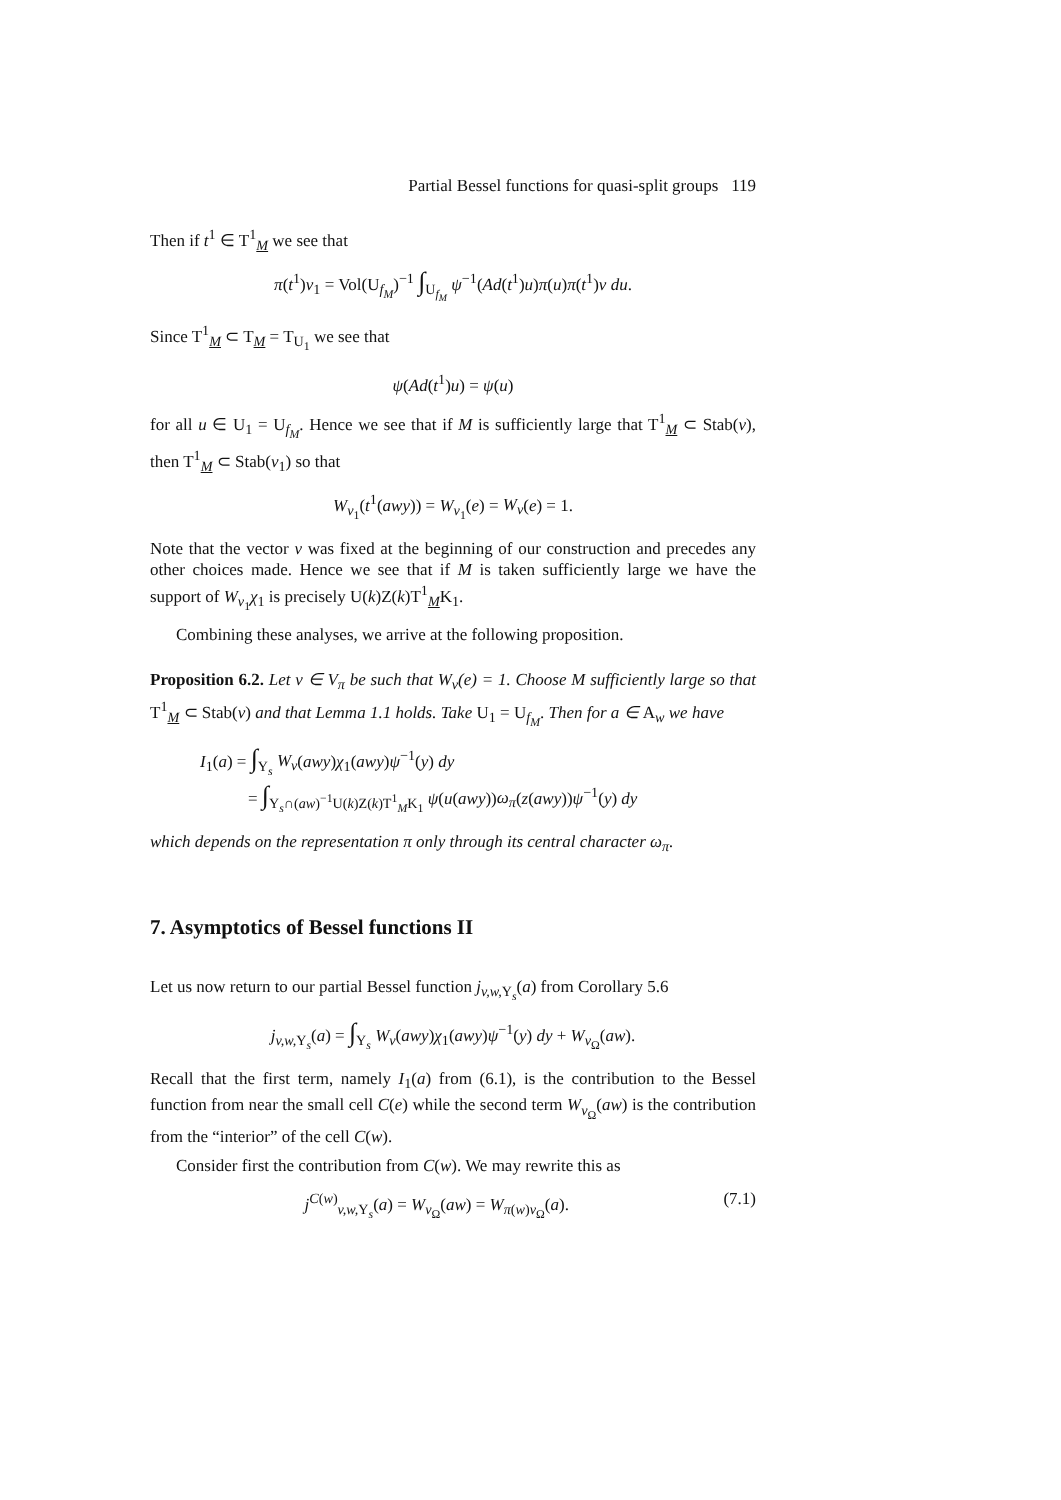Partial Bessel functions for quasi-split groups 119
Then if t<sup>1</sup> ∈ T<sup>1</sup><sub>M</sub> we see that
π(t<sup>1</sup>)v<sub>1</sub> = Vol(U<sub>f<sub>M</sub></sub>)<sup>−1</sup> ∫<sub>U<sub>f<sub>M</sub></sub></sub> ψ<sup>−1</sup>(Ad(t<sup>1</sup>)u)π(u)π(t<sup>1</sup>)v du.
Since T<sup>1</sup><sub>M</sub> ⊂ T<sub>M</sub> = T<sub>U<sub>1</sub></sub> we see that
ψ(Ad(t<sup>1</sup>)u) = ψ(u)
for all u ∈ U<sub>1</sub> = U<sub>f<sub>M</sub></sub>. Hence we see that if M is sufficiently large that T<sup>1</sup><sub>M</sub> ⊂ Stab(v), then T<sup>1</sup><sub>M</sub> ⊂ Stab(v<sub>1</sub>) so that
W<sub>v<sub>1</sub></sub>(t<sup>1</sup>(awy)) = W<sub>v<sub>1</sub></sub>(e) = W<sub>v</sub>(e) = 1.
Note that the vector v was fixed at the beginning of our construction and precedes any other choices made. Hence we see that if M is taken sufficiently large we have the support of W<sub>v<sub>1</sub></sub>χ<sub>1</sub> is precisely U(k)Z(k)T<sup>1</sup><sub>M</sub>K<sub>1</sub>.
Combining these analyses, we arrive at the following proposition.
Proposition 6.2. Let v ∈ V<sub>π</sub> be such that W<sub>v</sub>(e) = 1. Choose M sufficiently large so that T<sup>1</sup><sub>M</sub> ⊂ Stab(v) and that Lemma 1.1 holds. Take U<sub>1</sub> = U<sub>f<sub>M</sub></sub>. Then for a ∈ A<sub>w</sub> we have
I<sub>1</sub>(a) = ∫<sub>Y<sub>s</sub></sub> W<sub>v</sub>(awy)χ<sub>1</sub>(awy)ψ<sup>−1</sup>(y) dy
= ∫<sub>Y<sub>s</sub>∩(aw)<sup>−1</sup>U(k)Z(k)T<sup>1</sup><sub>M</sub>K<sub>1</sub></sub> ψ(u(awy))ω<sub>π</sub>(z(awy))ψ<sup>−1</sup>(y) dy
which depends on the representation π only through its central character ω<sub>π</sub>.
7. Asymptotics of Bessel functions II
Let us now return to our partial Bessel function j<sub>v,w, Y<sub>s</sub></sub>(a) from Corollary 5.6
j<sub>v,w, Y<sub>s</sub></sub>(a) = ∫<sub>Y<sub>s</sub></sub> W<sub>v</sub>(awy)χ<sub>1</sub>(awy)ψ<sup>−1</sup>(y) dy + W<sub>v<sub>Ω</sub></sub>(aw).
Recall that the first term, namely I<sub>1</sub>(a) from (6.1), is the contribution to the Bessel function from near the small cell C(e) while the second term W<sub>v<sub>Ω</sub></sub>(aw) is the contribution from the “interior” of the cell C(w).
Consider first the contribution from C(w). We may rewrite this as
j<sup>C(w)</sup><sub>v,w, Y<sub>s</sub></sub>(a) = W<sub>v<sub>Ω</sub></sub>(aw) = W<sub>π(w)v<sub>Ω</sub></sub>(a). (7.1)